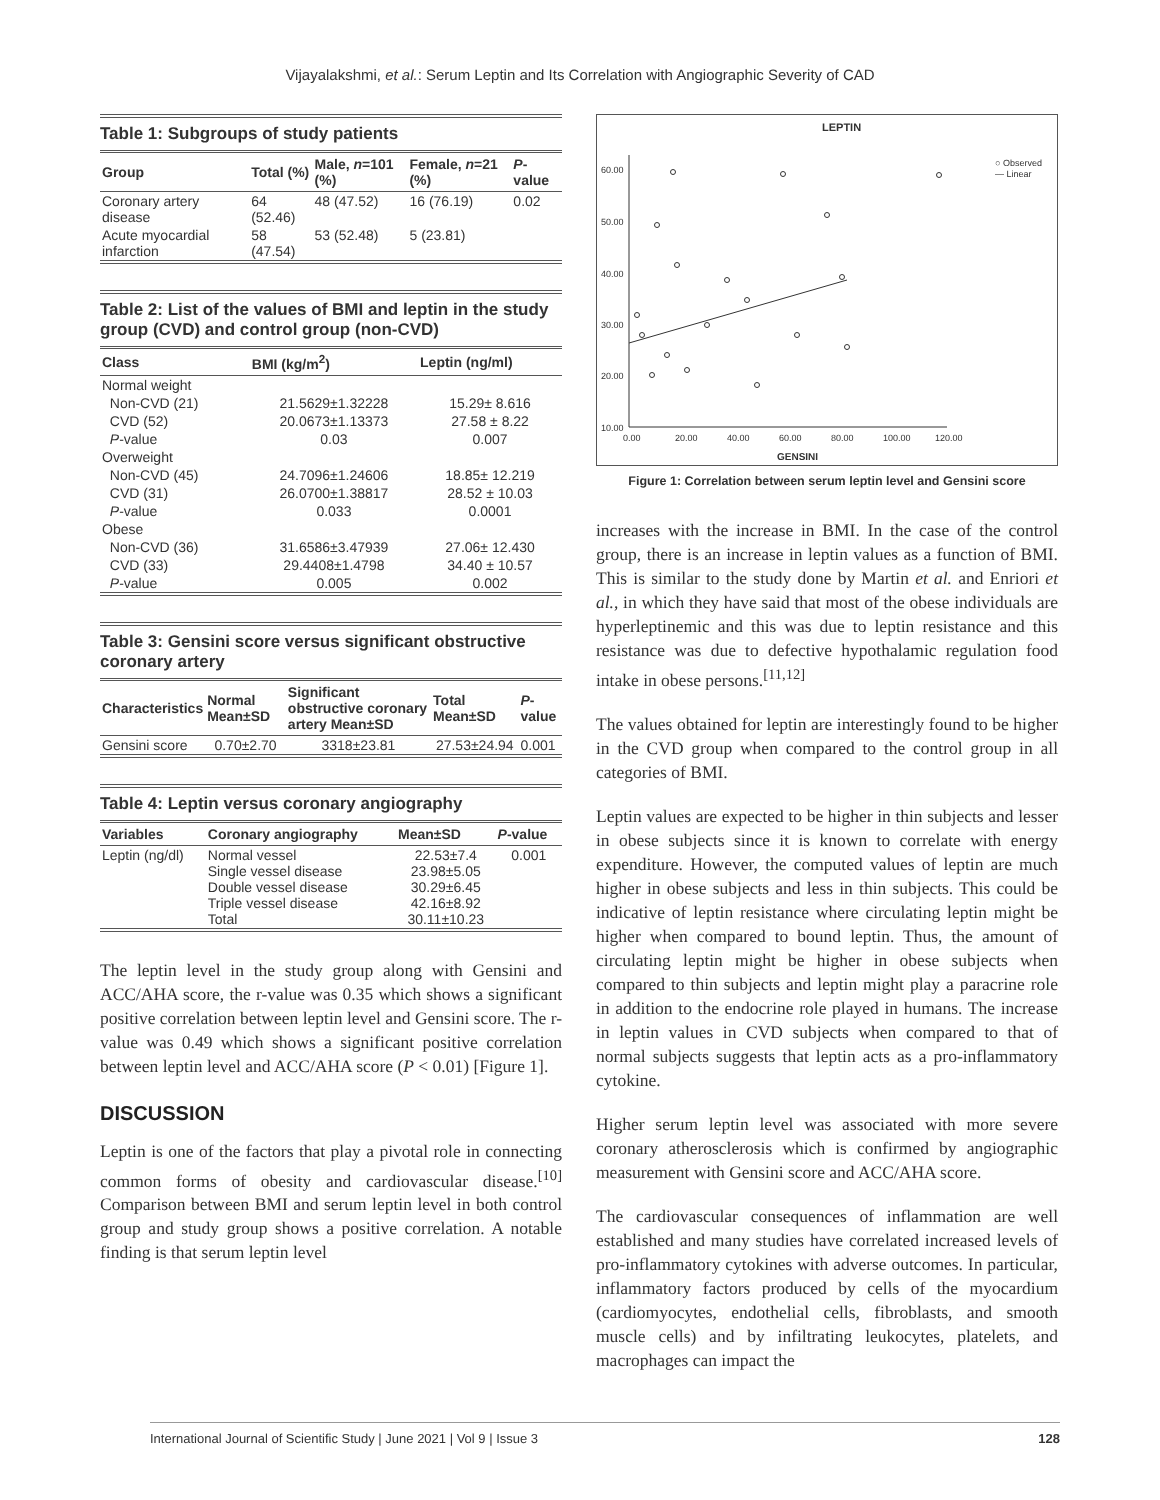Vijayalakshmi, et al.: Serum Leptin and Its Correlation with Angiographic Severity of CAD
Table 1: Subgroups of study patients
| Group | Total (%) | Male, n =101 (%) | Female, n =21 (%) | P -value |
| --- | --- | --- | --- | --- |
| Coronary artery disease | 64 (52.46) | 48 (47.52) | 16 (76.19) | 0.02 |
| Acute myocardial infarction | 58 (47.54) | 53 (52.48) | 5 (23.81) | |
Table 2: List of the values of BMI and leptin in the study group (CVD) and control group (non-CVD)
| Class | BMI (kg/m<sup>2</sup>) | Leptin (ng/ml) |
| --- | --- | --- |
| Normal weight | | |
| Non-CVD (21) | 21.5629±1.32228 | 15.29± 8.616 |
| CVD (52) | 20.0673±1.13373 | 27.58 ± 8.22 |
| P -value | 0.03 | 0.007 |
| Overweight | | |
| Non-CVD (45) | 24.7096±1.24606 | 18.85± 12.219 |
| CVD (31) | 26.0700±1.38817 | 28.52 ± 10.03 |
| P -value | 0.033 | 0.0001 |
| Obese | | |
| Non-CVD (36) | 31.6586±3.47939 | 27.06± 12.430 |
| CVD (33) | 29.4408±1.4798 | 34.40 ± 10.57 |
| P -value | 0.005 | 0.002 |
Table 3: Gensini score versus significant obstructive coronary artery
| Characteristics | Normal Mean±SD | Significant obstructive coronary artery Mean±SD | Total Mean±SD | P -value |
| --- | --- | --- | --- | --- |
| Gensini score | 0.70±2.70 | 3318±23.81 | 27.53±24.94 | 0.001 |
Table 4: Leptin versus coronary angiography
| Variables | Coronary angiography | Mean±SD | P -value |
| --- | --- | --- | --- |
| Leptin (ng/dl) | Normal vessel Single vessel disease Double vessel disease Triple vessel disease Total | 22.53±7.4 23.98±5.05 30.29±6.45 42.16±8.92 30.11±10.23 | 0.001 |
The leptin level in the study group along with Gensini and ACC/AHA score, the r-value was 0.35 which shows a significant positive correlation between leptin level and Gensini score. The r-value was 0.49 which shows a significant positive correlation between leptin level and ACC/AHA score (P < 0.01) [Figure 1].
DISCUSSION
Leptin is one of the factors that play a pivotal role in connecting common forms of obesity and cardiovascular disease.<sup>[10]</sup> Comparison between BMI and serum leptin level in both control group and study group shows a positive correlation. A notable finding is that serum leptin level
LEPTIN
○ Observed
— Linear
60.00
50.00
40.00
30.00
20.00
10.00
0.00
20.00
40.00
60.00
80.00
100.00
120.00
GENSINI
Figure 1: Correlation between serum leptin level and Gensini score
increases with the increase in BMI. In the case of the control group, there is an increase in leptin values as a function of BMI. This is similar to the study done by Martin et al. and Enriori et al., in which they have said that most of the obese individuals are hyperleptinemic and this was due to leptin resistance and this resistance was due to defective hypothalamic regulation food intake in obese persons.<sup>[11,12]</sup>
The values obtained for leptin are interestingly found to be higher in the CVD group when compared to the control group in all categories of BMI.
Leptin values are expected to be higher in thin subjects and lesser in obese subjects since it is known to correlate with energy expenditure. However, the computed values of leptin are much higher in obese subjects and less in thin subjects. This could be indicative of leptin resistance where circulating leptin might be higher when compared to bound leptin. Thus, the amount of circulating leptin might be higher in obese subjects when compared to thin subjects and leptin might play a paracrine role in addition to the endocrine role played in humans. The increase in leptin values in CVD subjects when compared to that of normal subjects suggests that leptin acts as a pro-inflammatory cytokine.
Higher serum leptin level was associated with more severe coronary atherosclerosis which is confirmed by angiographic measurement with Gensini score and ACC/AHA score.
The cardiovascular consequences of inflammation are well established and many studies have correlated increased levels of pro-inflammatory cytokines with adverse outcomes. In particular, inflammatory factors produced by cells of the myocardium (cardiomyocytes, endothelial cells, fibroblasts, and smooth muscle cells) and by infiltrating leukocytes, platelets, and macrophages can impact the
International Journal of Scientific Study | June 2021 | Vol 9 | Issue 3 128